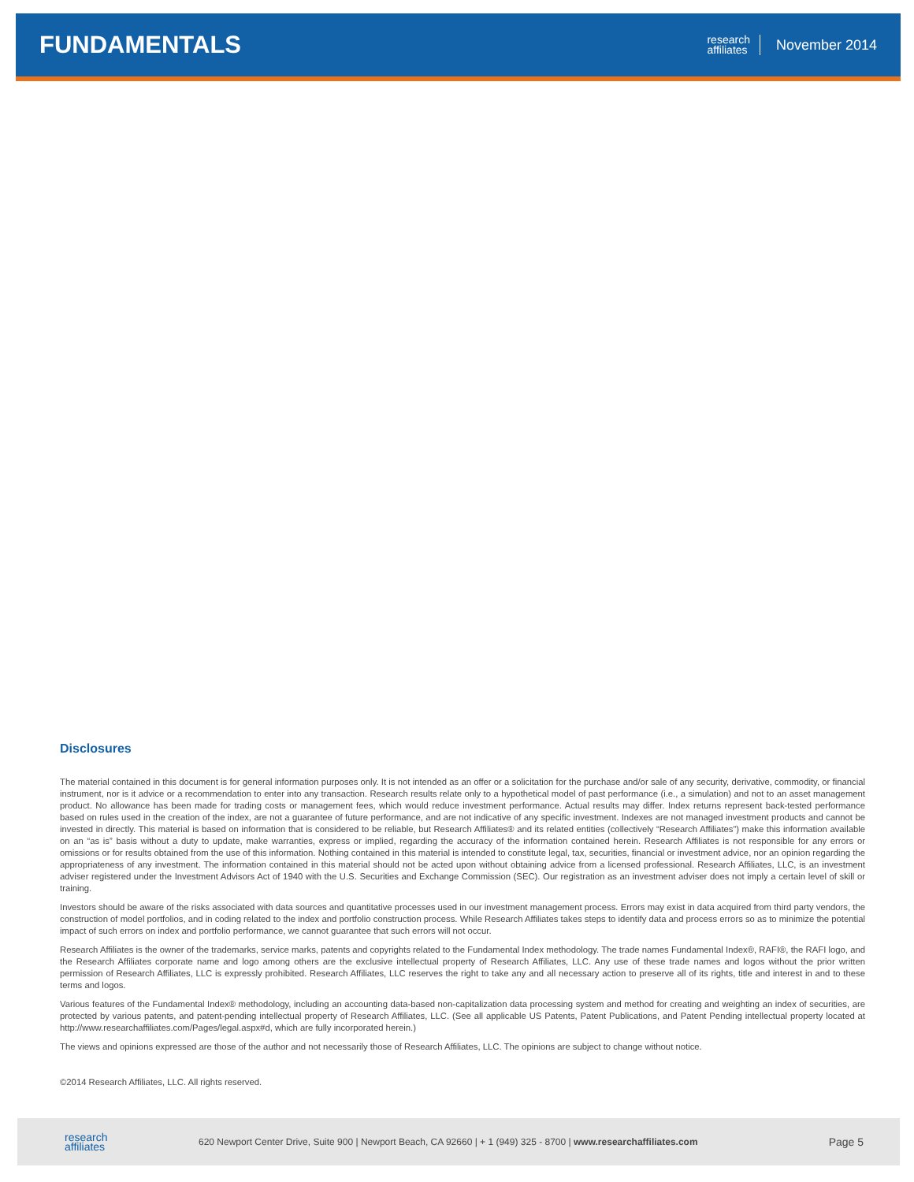FUNDAMENTALS
research
affiliates
November 2014
Disclosures
The material contained in this document is for general information purposes only. It is not intended as an offer or a solicitation for the purchase and/or sale of any security, derivative, commodity, or financial instrument, nor is it advice or a recommendation to enter into any transaction. Research results relate only to a hypothetical model of past performance (i.e., a simulation) and not to an asset management product. No allowance has been made for trading costs or management fees, which would reduce investment performance. Actual results may differ. Index returns represent back-tested performance based on rules used in the creation of the index, are not a guarantee of future performance, and are not indicative of any specific investment. Indexes are not managed investment products and cannot be invested in directly. This material is based on information that is considered to be reliable, but Research Affiliates® and its related entities (collectively “Research Affiliates”) make this information available on an “as is” basis without a duty to update, make warranties, express or implied, regarding the accuracy of the information contained herein. Research Affiliates is not responsible for any errors or omissions or for results obtained from the use of this information. Nothing contained in this material is intended to constitute legal, tax, securities, financial or investment advice, nor an opinion regarding the appropriateness of any investment. The information contained in this material should not be acted upon without obtaining advice from a licensed professional. Research Affiliates, LLC, is an investment adviser registered under the Investment Advisors Act of 1940 with the U.S. Securities and Exchange Commission (SEC). Our registration as an investment adviser does not imply a certain level of skill or training.
Investors should be aware of the risks associated with data sources and quantitative processes used in our investment management process. Errors may exist in data acquired from third party vendors, the construction of model portfolios, and in coding related to the index and portfolio construction process. While Research Affiliates takes steps to identify data and process errors so as to minimize the potential impact of such errors on index and portfolio performance, we cannot guarantee that such errors will not occur.
Research Affiliates is the owner of the trademarks, service marks, patents and copyrights related to the Fundamental Index methodology. The trade names Fundamental Index®, RAFI®, the RAFI logo, and the Research Affiliates corporate name and logo among others are the exclusive intellectual property of Research Affiliates, LLC. Any use of these trade names and logos without the prior written permission of Research Affiliates, LLC is expressly prohibited. Research Affiliates, LLC reserves the right to take any and all necessary action to preserve all of its rights, title and interest in and to these terms and logos.
Various features of the Fundamental Index® methodology, including an accounting data-based non-capitalization data processing system and method for creating and weighting an index of securities, are protected by various patents, and patent-pending intellectual property of Research Affiliates, LLC. (See all applicable US Patents, Patent Publications, and Patent Pending intellectual property located at http://www.researchaffiliates.com/Pages/legal.aspx#d, which are fully incorporated herein.)
The views and opinions expressed are those of the author and not necessarily those of Research Affiliates, LLC. The opinions are subject to change without notice.
©2014 Research Affiliates, LLC. All rights reserved.
research
affiliates
620 Newport Center Drive, Suite 900 | Newport Beach, CA 92660 | + 1 (949) 325 - 8700 | www.researchaffiliates.com
Page 5